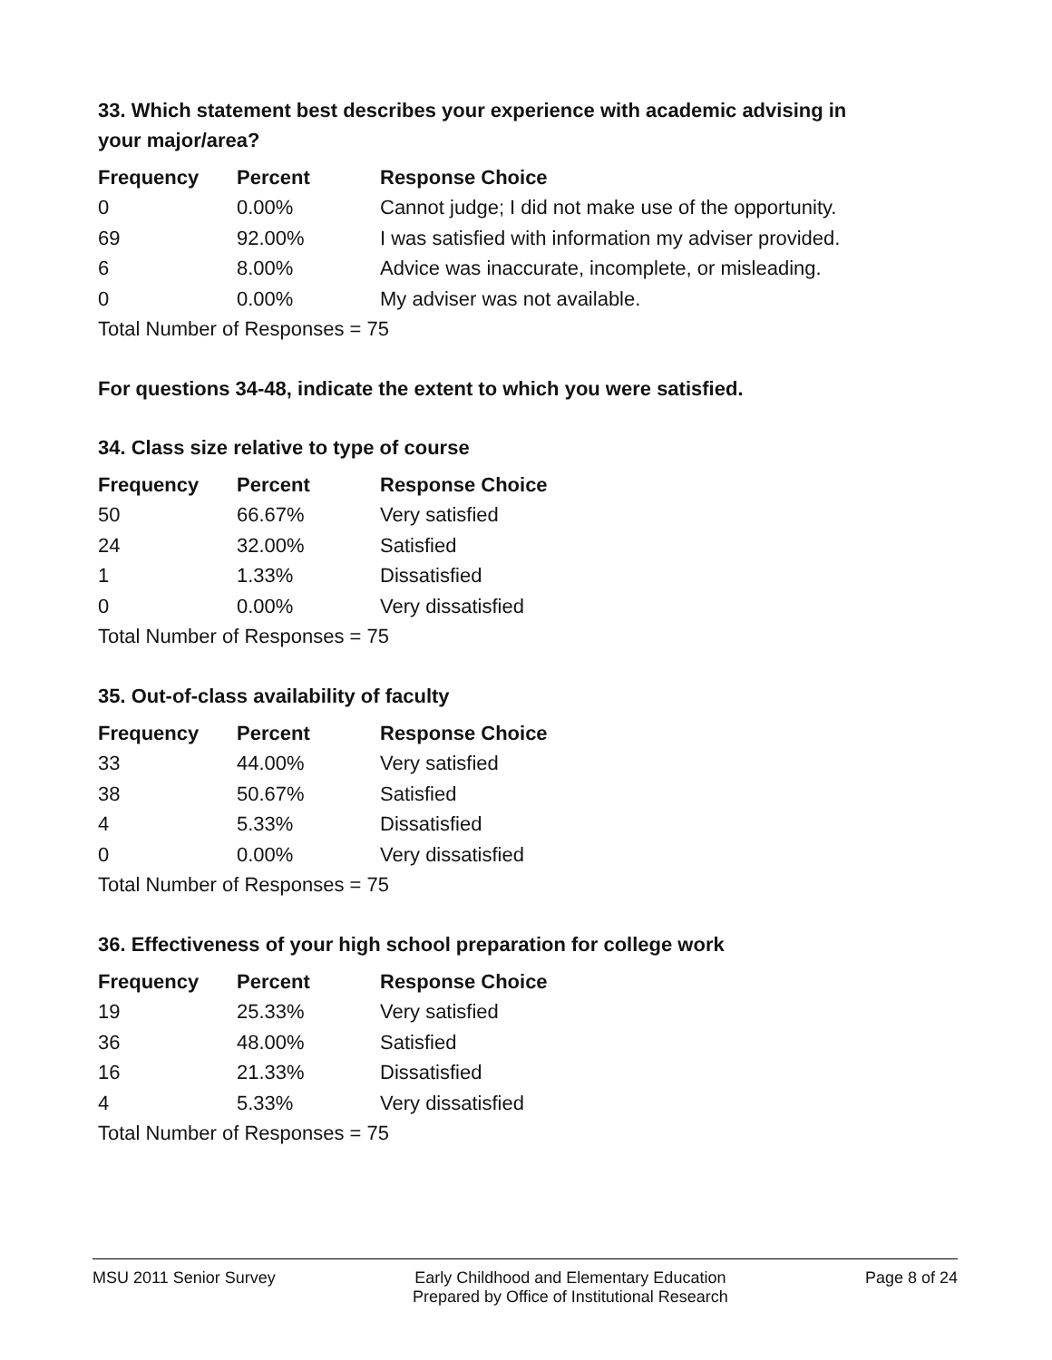33. Which statement best describes your experience with academic advising in your major/area?
| Frequency | Percent | Response Choice |
| --- | --- | --- |
| 0 | 0.00% | Cannot judge; I did not make use of the opportunity. |
| 69 | 92.00% | I was satisfied with information my adviser provided. |
| 6 | 8.00% | Advice was inaccurate, incomplete, or misleading. |
| 0 | 0.00% | My adviser was not available. |
| Total Number of Responses = 75 | | |
For questions 34-48, indicate the extent to which you were satisfied.
34. Class size relative to type of course
| Frequency | Percent | Response Choice |
| --- | --- | --- |
| 50 | 66.67% | Very satisfied |
| 24 | 32.00% | Satisfied |
| 1 | 1.33% | Dissatisfied |
| 0 | 0.00% | Very dissatisfied |
| Total Number of Responses = 75 | | |
35. Out-of-class availability of faculty
| Frequency | Percent | Response Choice |
| --- | --- | --- |
| 33 | 44.00% | Very satisfied |
| 38 | 50.67% | Satisfied |
| 4 | 5.33% | Dissatisfied |
| 0 | 0.00% | Very dissatisfied |
| Total Number of Responses = 75 | | |
36. Effectiveness of your high school preparation for college work
| Frequency | Percent | Response Choice |
| --- | --- | --- |
| 19 | 25.33% | Very satisfied |
| 36 | 48.00% | Satisfied |
| 16 | 21.33% | Dissatisfied |
| 4 | 5.33% | Very dissatisfied |
| Total Number of Responses = 75 | | |
MSU 2011 Senior Survey Early Childhood and Elementary Education
Prepared by Office of Institutional Research
Page 8 of 24